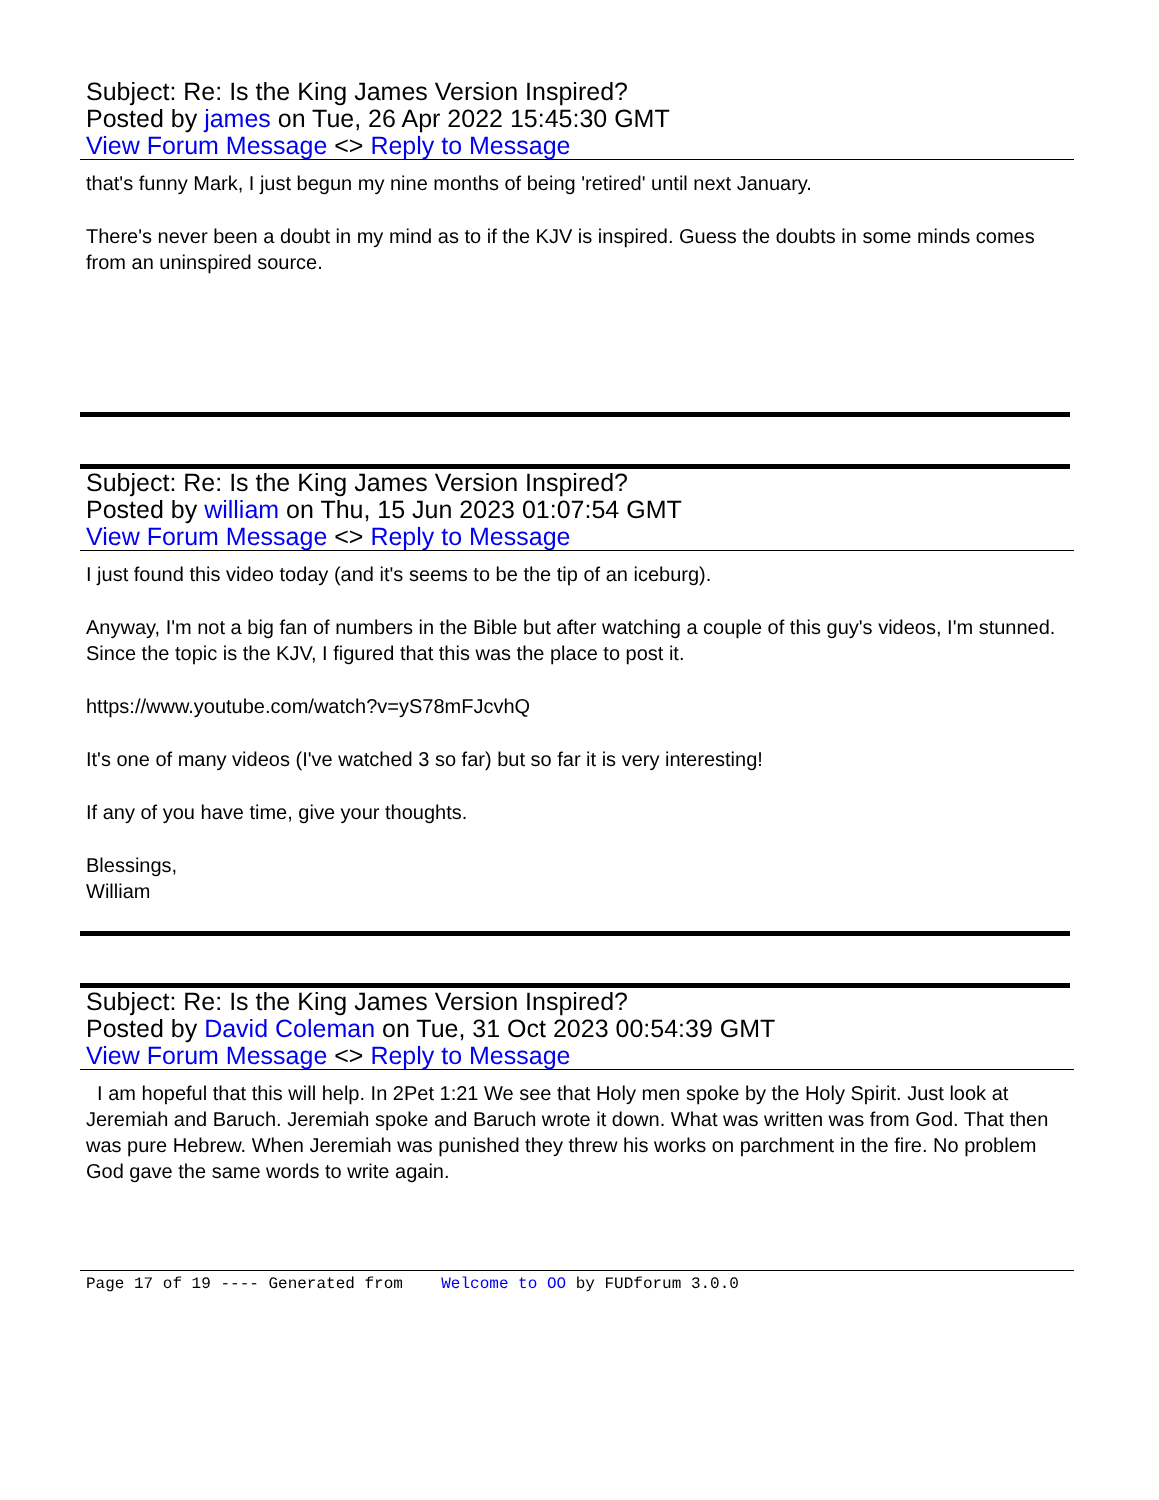Subject: Re: Is the King James Version Inspired?
Posted by james on Tue, 26 Apr 2022 15:45:30 GMT
View Forum Message <> Reply to Message
that's funny Mark, I just begun my nine months of being 'retired' until next January.
There's never been a doubt in my mind as to if the KJV is inspired. Guess the doubts in some minds comes from an uninspired source.
Subject: Re: Is the King James Version Inspired?
Posted by william on Thu, 15 Jun 2023 01:07:54 GMT
View Forum Message <> Reply to Message
I just found this video today (and it's seems to be the tip of an iceburg).
Anyway, I'm not a big fan of numbers in the Bible but after watching a couple of this guy's videos, I'm stunned. Since the topic is the KJV, I figured that this was the place to post it.
https://www.youtube.com/watch?v=yS78mFJcvhQ
It's one of many videos (I've watched 3 so far) but so far it is very interesting!
If any of you have time, give your thoughts.
Blessings,
William
Subject: Re: Is the King James Version Inspired?
Posted by David Coleman on Tue, 31 Oct 2023 00:54:39 GMT
View Forum Message <> Reply to Message
I am hopeful that this will help. In 2Pet 1:21 We see that Holy men spoke by the Holy Spirit. Just look at Jeremiah and Baruch. Jeremiah spoke and Baruch wrote it down. What was written was from God. That then was pure Hebrew. When Jeremiah was punished they threw his works on parchment in the fire. No problem God gave the same words to write again.
Page 17 of 19 ---- Generated from Welcome to OO by FUDforum 3.0.0